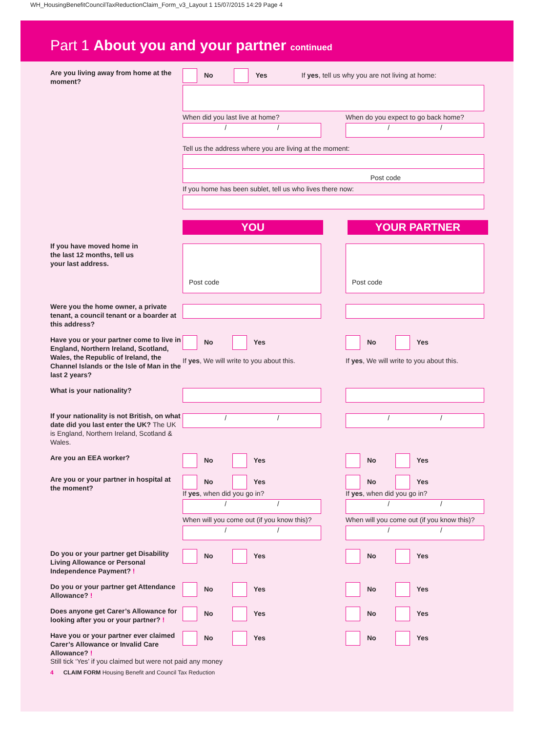WH_HousingBenefitCouncilTaxReductionClaim_Form_v3_Layout 1 15/07/2015 14:29 Page 4
Part 1 About you and your partner continued
Are you living away from home at the moment?
No Yes If yes, tell us why you are not living at home:
When did you last live at home?
/ /
When do you expect to go back home?
/ /
Tell us the address where you are living at the moment:
Post code
If you home has been sublet, tell us who lives there now:
YOU YOUR PARTNER
If you have moved home in
the last 12 months, tell us
your last address.
Post code Post code
Were you the home owner, a private tenant, a council tenant or a boarder at this address?
Have you or your partner come to live in England, Northern Ireland, Scotland, Wales, the Republic of Ireland, the Channel Islands or the Isle of Man in the last 2 years?
No Yes
If yes, We will write to you about this.
No Yes
If yes, We will write to you about this.
What is your nationality?
If your nationality is not British, on what date did you last enter the UK? The UK is England, Northern Ireland, Scotland & Wales.
/ / / /
Are you an EEA worker?
No Yes No Yes
Are you or your partner in hospital at the moment?
No Yes
If yes, when did you go in?
/ /
When will you come out (if you know this)?
/ /
No Yes
If yes, when did you go in?
/ /
When will you come out (if you know this)?
/ /
Do you or your partner get Disability Living Allowance or Personal Independence Payment? !
No Yes No Yes
Do you or your partner get Attendance Allowance? !
No Yes No Yes
Does anyone get Carer’s Allowance for looking after you or your partner? !
No Yes No Yes
Have you or your partner ever claimed Carer’s Allowance or Invalid Care Allowance? !
No Yes No Yes
Still tick ‘Yes’ if you claimed but were not paid any money
4 CLAIM FORM Housing Benefit and Council Tax Reduction